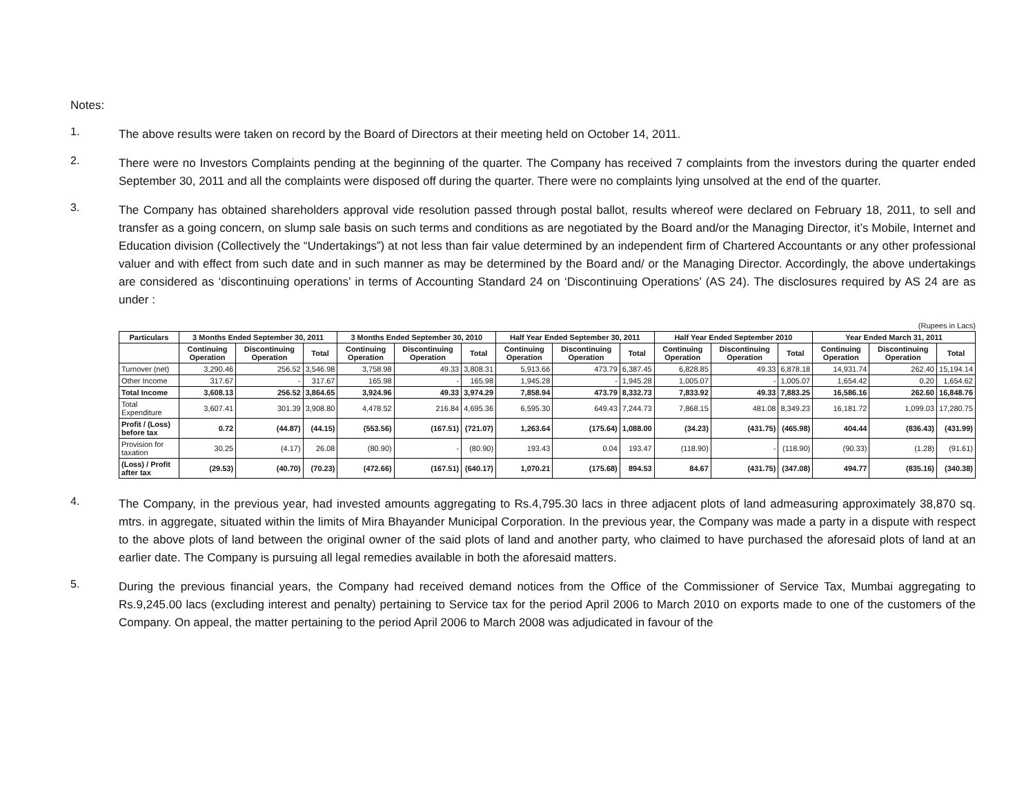Notes:
1.
The above results were taken on record by the Board of Directors at their meeting held on October 14, 2011.
2.
There were no Investors Complaints pending at the beginning of the quarter. The Company has received 7 complaints from the investors during the quarter ended September 30, 2011 and all the complaints were disposed off during the quarter. There were no complaints lying unsolved at the end of the quarter.
3.
The Company has obtained shareholders approval vide resolution passed through postal ballot, results whereof were declared on February 18, 2011, to sell and transfer as a going concern, on slump sale basis on such terms and conditions as are negotiated by the Board and/or the Managing Director, it’s Mobile, Internet and Education division (Collectively the “Undertakings”) at not less than fair value determined by an independent firm of Chartered Accountants or any other professional valuer and with effect from such date and in such manner as may be determined by the Board and/ or the Managing Director. Accordingly, the above undertakings are considered as ‘discontinuing operations’ in terms of Accounting Standard 24 on ‘Discontinuing Operations’ (AS 24). The disclosures required by AS 24 are as under :
(Rupees in Lacs)
| Particulars | 3 Months Ended September 30, 2011 | | | 3 Months Ended September 30, 2010 | | | Half Year Ended September 30, 2011 | | | Half Year Ended September 2010 | | | Year Ended March 31, 2011 | | |
| --- | --- | --- | --- | --- | --- | --- | --- | --- | --- | --- | --- | --- | --- | --- | --- |
| | Continuing Operation | Discontinuing Operation | Total | Continuing Operation | Discontinuing Operation | Total | Continuing Operation | Discontinuing Operation | Total | Continuing Operation | Discontinuing Operation | Total | Continuing Operation | Discontinuing Operation | Total |
| Turnover (net) | 3,290.46 | 256.52 | 3,546.98 | 3,758.98 | 49.33 | 3,808.31 | 5,913.66 | 473.79 | 6,387.45 | 6,828.85 | 49.33 | 6,878.18 | 14,931.74 | 262.40 | 15,194.14 |
| Other Income | 317.67 | - | 317.67 | 165.98 | - | 165.98 | 1,945.28 | - | 1,945.28 | 1,005.07 | - | 1,005.07 | 1,654.42 | 0.20 | 1,654.62 |
| Total Income | 3,608.13 | 256.52 | 3,864.65 | 3,924.96 | 49.33 | 3,974.29 | 7,858.94 | 473.79 | 8,332.73 | 7,833.92 | 49.33 | 7,883.25 | 16,586.16 | 262.60 | 16,848.76 |
| Total Expenditure | 3,607.41 | 301.39 | 3,908.80 | 4,478.52 | 216.84 | 4,695.36 | 6,595.30 | 649.43 | 7,244.73 | 7,868.15 | 481.08 | 8,349.23 | 16,181.72 | 1,099.03 | 17,280.75 |
| Profit / (Loss) before tax | 0.72 | (44.87) | (44.15) | (553.56) | (167.51) | (721.07) | 1,263.64 | (175.64) | 1,088.00 | (34.23) | (431.75) | (465.98) | 404.44 | (836.43) | (431.99) |
| Provision for taxation | 30.25 | (4.17) | 26.08 | (80.90) | - | (80.90) | 193.43 | 0.04 | 193.47 | (118.90) | - | (118.90) | (90.33) | (1.28) | (91.61) |
| (Loss) / Profit after tax | (29.53) | (40.70) | (70.23) | (472.66) | (167.51) | (640.17) | 1,070.21 | (175.68) | 894.53 | 84.67 | (431.75) | (347.08) | 494.77 | (835.16) | (340.38) |
4.
The Company, in the previous year, had invested amounts aggregating to Rs.4,795.30 lacs in three adjacent plots of land admeasuring approximately 38,870 sq. mtrs. in aggregate, situated within the limits of Mira Bhayander Municipal Corporation. In the previous year, the Company was made a party in a dispute with respect to the above plots of land between the original owner of the said plots of land and another party, who claimed to have purchased the aforesaid plots of land at an earlier date. The Company is pursuing all legal remedies available in both the aforesaid matters.
5.
During the previous financial years, the Company had received demand notices from the Office of the Commissioner of Service Tax, Mumbai aggregating to Rs.9,245.00 lacs (excluding interest and penalty) pertaining to Service tax for the period April 2006 to March 2010 on exports made to one of the customers of the Company. On appeal, the matter pertaining to the period April 2006 to March 2008 was adjudicated in favour of the